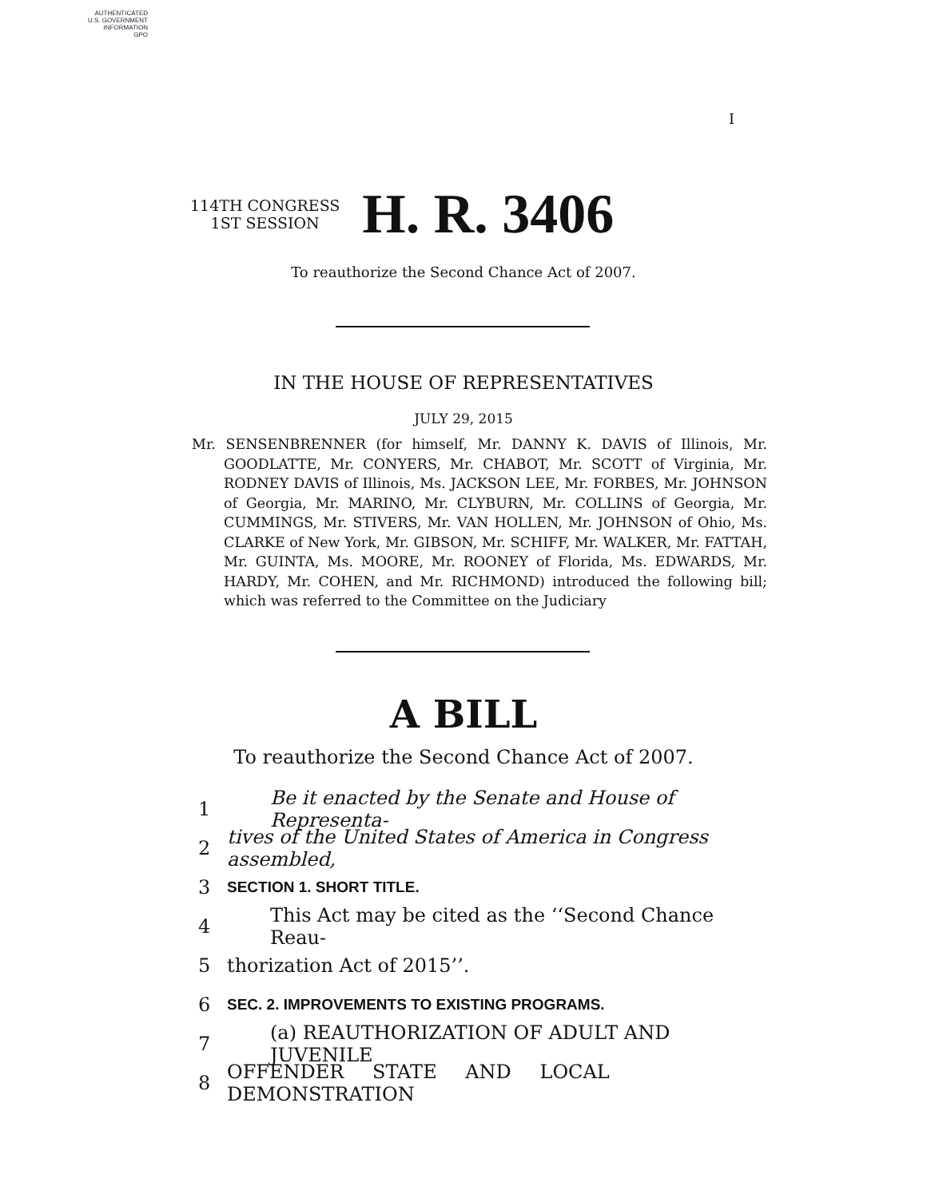AUTHENTICATED
U.S. GOVERNMENT
INFORMATION
GPO
I
114TH CONGRESS
1ST SESSION
H. R. 3406
To reauthorize the Second Chance Act of 2007.
IN THE HOUSE OF REPRESENTATIVES
JULY 29, 2015
Mr. SENSENBRENNER (for himself, Mr. DANNY K. DAVIS of Illinois, Mr. GOODLATTE, Mr. CONYERS, Mr. CHABOT, Mr. SCOTT of Virginia, Mr. RODNEY DAVIS of Illinois, Ms. JACKSON LEE, Mr. FORBES, Mr. JOHNSON of Georgia, Mr. MARINO, Mr. CLYBURN, Mr. COLLINS of Georgia, Mr. CUMMINGS, Mr. STIVERS, Mr. VAN HOLLEN, Mr. JOHNSON of Ohio, Ms. CLARKE of New York, Mr. GIBSON, Mr. SCHIFF, Mr. WALKER, Mr. FATTAH, Mr. GUINTA, Ms. MOORE, Mr. ROONEY of Florida, Ms. EDWARDS, Mr. HARDY, Mr. COHEN, and Mr. RICHMOND) introduced the following bill; which was referred to the Committee on the Judiciary
A BILL
To reauthorize the Second Chance Act of 2007.
1 Be it enacted by the Senate and House of Representa-
2 tives of the United States of America in Congress assembled,
3 SECTION 1. SHORT TITLE.
4 This Act may be cited as the ‘‘Second Chance Reau-
5 thorization Act of 2015’’.
6 SEC. 2. IMPROVEMENTS TO EXISTING PROGRAMS.
7 (a) REAUTHORIZATION OF ADULT AND JUVENILE
8 OFFENDER STATE AND LOCAL DEMONSTRATION